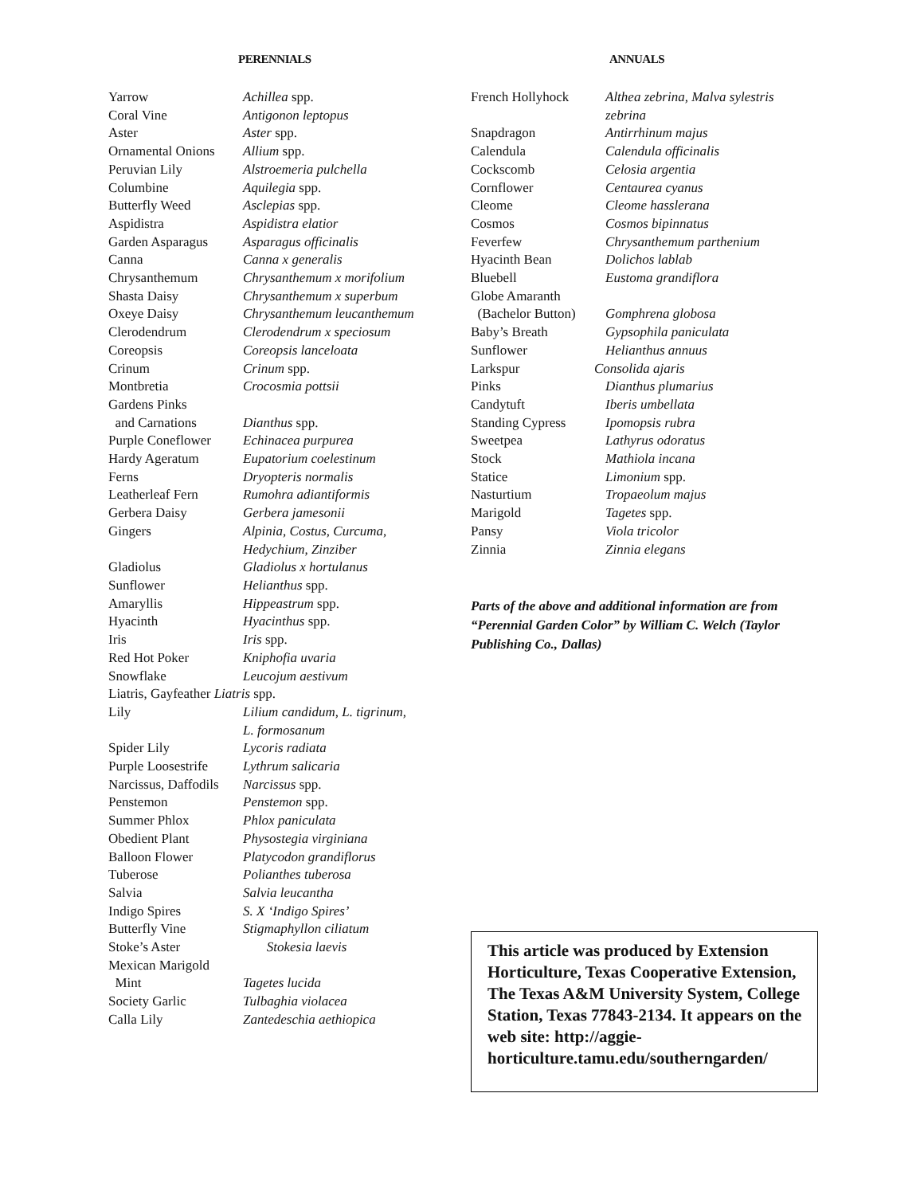PERENNIALS
| Yarrow | Achillea spp. |
| Coral Vine | Antigonon leptopus |
| Aster | Aster spp. |
| Ornamental Onions | Allium spp. |
| Peruvian Lily | Alstroemeria pulchella |
| Columbine | Aquilegia spp. |
| Butterfly Weed | Asclepias spp. |
| Aspidistra | Aspidistra elatior |
| Garden Asparagus | Asparagus officinalis |
| Canna | Canna x generalis |
| Chrysanthemum | Chrysanthemum x morifolium |
| Shasta Daisy | Chrysanthemum x superbum |
| Oxeye Daisy | Chrysanthemum leucanthemum |
| Clerodendrum | Clerodendrum x speciosum |
| Coreopsis | Coreopsis lanceloata |
| Crinum | Crinum spp. |
| Montbretia | Crocosmia pottsii |
| Gardens Pinks and Carnations | Dianthus spp. |
| Purple Coneflower | Echinacea purpurea |
| Hardy Ageratum | Eupatorium coelestinum |
| Ferns | Dryopteris normalis |
| Leatherleaf Fern | Rumohra adiantiformis |
| Gerbera Daisy | Gerbera jamesonii |
| Gingers | Alpinia, Costus, Curcuma, Hedychium, Zinziber |
| Gladiolus | Gladiolus x hortulanus |
| Sunflower | Helianthus spp. |
| Amaryllis | Hippeastrum spp. |
| Hyacinth | Hyacinthus spp. |
| Iris | Iris spp. |
| Red Hot Poker | Kniphofia uvaria |
| Snowflake | Leucojum aestivum |
| Liatris, Gayfeather Liatris spp. | |
| Lily | Lilium candidum, L. tigrinum, L. formosanum |
| Spider Lily | Lycoris radiata |
| Purple Loosestrife | Lythrum salicaria |
| Narcissus, Daffodils | Narcissus spp. |
| Penstemon | Penstemon spp. |
| Summer Phlox | Phlox paniculata |
| Obedient Plant | Physostegia virginiana |
| Balloon Flower | Platycodon grandiflorus |
| Tuberose | Polianthes tuberosa |
| Salvia | Salvia leucantha |
| Indigo Spires | S. X ‘Indigo Spires’ |
| Butterfly Vine | Stigmaphyllon ciliatum |
| Stoke’s Aster | Stokesia laevis |
| Mexican Marigold Mint | Tagetes lucida |
| Society Garlic | Tulbaghia violacea |
| Calla Lily | Zantedeschia aethiopica |
ANNUALS
| French Hollyhock | Althea zebrina, Malva sylestris zebrina |
| Snapdragon | Antirrhinum majus |
| Calendula | Calendula officinalis |
| Cockscomb | Celosia argentia |
| Cornflower | Centaurea cyanus |
| Cleome | Cleome hasslerana |
| Cosmos | Cosmos bipinnatus |
| Feverfew | Chrysanthemum parthenium |
| Hyacinth Bean | Dolichos lablab |
| Bluebell | Eustoma grandiflora |
| Globe Amaranth (Bachelor Button) | Gomphrena globosa |
| Baby’s Breath | Gypsophila paniculata |
| Sunflower | Helianthus annuus |
| Larkspur Consolida ajaris | |
| Pinks | Dianthus plumarius |
| Candytuft | Iberis umbellata |
| Standing Cypress | Ipomopsis rubra |
| Sweetpea | Lathyrus odoratus |
| Stock | Mathiola incana |
| Statice | Limonium spp. |
| Nasturtium | Tropaeolum majus |
| Marigold | Tagetes spp. |
| Pansy | Viola tricolor |
| Zinnia | Zinnia elegans |
Parts of the above and additional information are from “Perennial Garden Color” by William C. Welch (Taylor Publishing Co., Dallas)
This article was produced by Extension Horticulture, Texas Cooperative Extension, The Texas A&M University System, College Station, Texas 77843-2134. It appears on the web site: http://aggie-horticulture.tamu.edu/southerngarden/